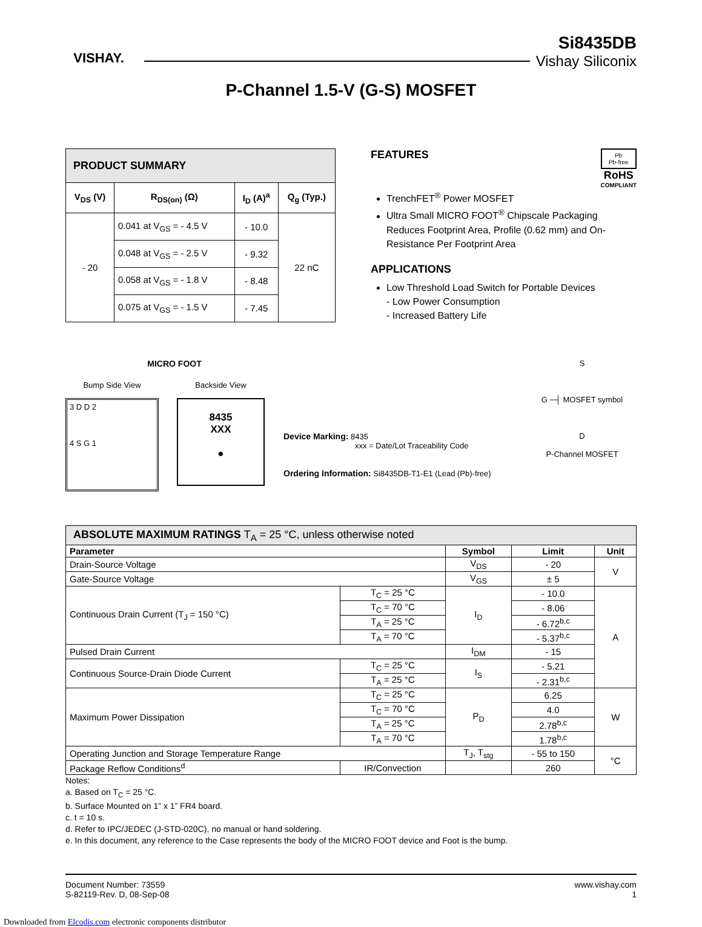VISHAY.
Si8435DB
Vishay Siliconix
P-Channel 1.5-V (G-S) MOSFET
| PRODUCT SUMMARY | | | |
| --- | --- | --- | --- |
| V<sub>DS</sub> (V) | R<sub>DS(on)</sub> (Ω) | I<sub>D</sub> (A)<sup>a</sup> | Q<sub>g</sub> (Typ.) |
| - 20 | 0.041 at V<sub>GS</sub> = - 4.5 V | - 10.0 | 22 nC |
| | 0.048 at V<sub>GS</sub> = - 2.5 V | - 9.32 | |
| | 0.058 at V<sub>GS</sub> = - 1.8 V | - 8.48 | |
| | 0.075 at V<sub>GS</sub> = - 1.5 V | - 7.45 | |
FEATURES
Pb
Pb-free
RoHS
COMPLIANT
TrenchFET<sup>®</sup> Power MOSFET
Ultra Small MICRO FOOT<sup>®</sup> Chipscale Packaging Reduces Footprint Area, Profile (0.62 mm) and On-Resistance Per Footprint Area
APPLICATIONS
Low Threshold Load Switch for Portable Devices
- Low Power Consumption
- Increased Battery Life
MICRO FOOT
Bump Side View
3 D D 2
4 S G 1
Backside View
8435
XXX
●
Device Marking: 8435
xxx = Date/Lot Traceability Code
Ordering Information: Si8435DB-T1-E1 (Lead (Pb)-free)
S
G ─┤ MOSFET symbol
D
P-Channel MOSFET
| ABSOLUTE MAXIMUM RATINGS T<sub>A</sub> = 25 °C, unless otherwise noted | | | | |
| --- | --- | --- | --- | --- |
| Parameter | | Symbol | Limit | Unit |
| Drain-Source Voltage | | V<sub>DS</sub> | - 20 | V |
| Gate-Source Voltage | | V<sub>GS</sub> | ± 5 | |
| Continuous Drain Current (T<sub>J</sub> = 150 °C) | T<sub>C</sub> = 25 °C | I<sub>D</sub> | - 10.0 | A |
| | T<sub>C</sub> = 70 °C | | - 8.06 | |
| | T<sub>A</sub> = 25 °C | | - 6.72<sup>b,c</sup> | |
| | T<sub>A</sub> = 70 °C | | - 5.37<sup>b,c</sup> | |
| Pulsed Drain Current | | I<sub>DM</sub> | - 15 | |
| Continuous Source-Drain Diode Current | T<sub>C</sub> = 25 °C | I<sub>S</sub> | - 5.21 | |
| | T<sub>A</sub> = 25 °C | | - 2.31<sup>b,c</sup> | |
| Maximum Power Dissipation | T<sub>C</sub> = 25 °C | P<sub>D</sub> | 6.25 | W |
| | T<sub>C</sub> = 70 °C | | 4.0 | |
| | T<sub>A</sub> = 25 °C | | 2.78<sup>b,c</sup> | |
| | T<sub>A</sub> = 70 °C | | 1.78<sup>b,c</sup> | |
| Operating Junction and Storage Temperature Range | | T<sub>J</sub>, T<sub>stg</sub> | - 55 to 150 | °C |
| Package Reflow Conditions<sup>d</sup> | IR/Convection | | 260 | |
Notes:
a. Based on T<sub>C</sub> = 25 °C.
b. Surface Mounted on 1” x 1” FR4 board.
c. t = 10 s.
d. Refer to IPC/JEDEC (J-STD-020C), no manual or hand soldering.
e. In this document, any reference to the Case represents the body of the MICRO FOOT device and Foot is the bump.
Document Number: 73559
S-82119-Rev. D, 08-Sep-08
www.vishay.com
1
Downloaded from Elcodis.com electronic components distributor